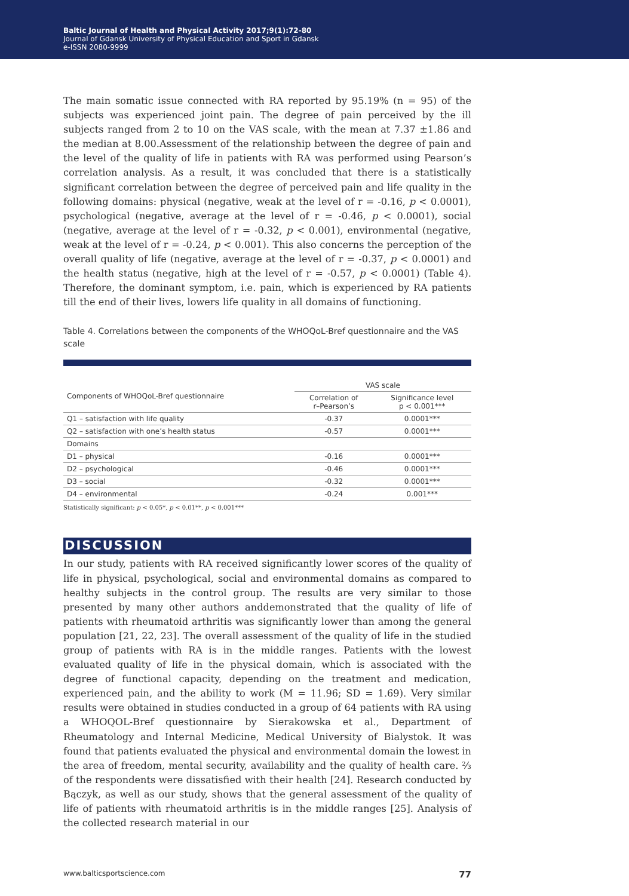Baltic Journal of Health and Physical Activity 2017;9(1):72-80
Journal of Gdansk University of Physical Education and Sport in Gdansk
e-ISSN 2080-9999
The main somatic issue connected with RA reported by 95.19% (n = 95) of the subjects was experienced joint pain. The degree of pain perceived by the ill subjects ranged from 2 to 10 on the VAS scale, with the mean at 7.37 ±1.86 and the median at 8.00.Assessment of the relationship between the degree of pain and the level of the quality of life in patients with RA was performed using Pearson’s correlation analysis. As a result, it was concluded that there is a statistically significant correlation between the degree of perceived pain and life quality in the following domains: physical (negative, weak at the level of r = -0.16, p < 0.0001), psychological (negative, average at the level of r = -0.46, p < 0.0001), social (negative, average at the level of r = -0.32, p < 0.001), environmental (negative, weak at the level of r = -0.24, p < 0.001). This also concerns the perception of the overall quality of life (negative, average at the level of r = -0.37, p < 0.0001) and the health status (negative, high at the level of r = -0.57, p < 0.0001) (Table 4). Therefore, the dominant symptom, i.e. pain, which is experienced by RA patients till the end of their lives, lowers life quality in all domains of functioning.
Table 4. Correlations between the components of the WHOQoL-Bref questionnaire and the VAS scale
| Components of WHOQoL-Bref questionnaire | VAS scale | |
| --- | --- | --- |
| | Correlation of r–Pearson’s | Significance level p < 0.001*** |
| Q1 – satisfaction with life quality | -0.37 | 0.0001*** |
| Q2 – satisfaction with one’s health status | -0.57 | 0.0001*** |
| Domains | | |
| D1 – physical | -0.16 | 0.0001*** |
| D2 – psychological | -0.46 | 0.0001*** |
| D3 – social | -0.32 | 0.0001*** |
| D4 – environmental | -0.24 | 0.001*** |
Statistically significant: p < 0.05*, p < 0.01**, p < 0.001***
DISCUSSION
In our study, patients with RA received significantly lower scores of the quality of life in physical, psychological, social and environmental domains as compared to healthy subjects in the control group. The results are very similar to those presented by many other authors anddemonstrated that the quality of life of patients with rheumatoid arthritis was significantly lower than among the general population [21, 22, 23]. The overall assessment of the quality of life in the studied group of patients with RA is in the middle ranges. Patients with the lowest evaluated quality of life in the physical domain, which is associated with the degree of functional capacity, depending on the treatment and medication, experienced pain, and the ability to work (M = 11.96; SD = 1.69). Very similar results were obtained in studies conducted in a group of 64 patients with RA using a WHOQOL-Bref questionnaire by Sierakowska et al., Department of Rheumatology and Internal Medicine, Medical University of Bialystok. It was found that patients evaluated the physical and environmental domain the lowest in the area of freedom, mental security, availability and the quality of health care. ⅔ of the respondents were dissatisfied with their health [24]. Research conducted by Bączyk, as well as our study, shows that the general assessment of the quality of life of patients with rheumatoid arthritis is in the middle ranges [25]. Analysis of the collected research material in our
www.balticsportscience.com 77